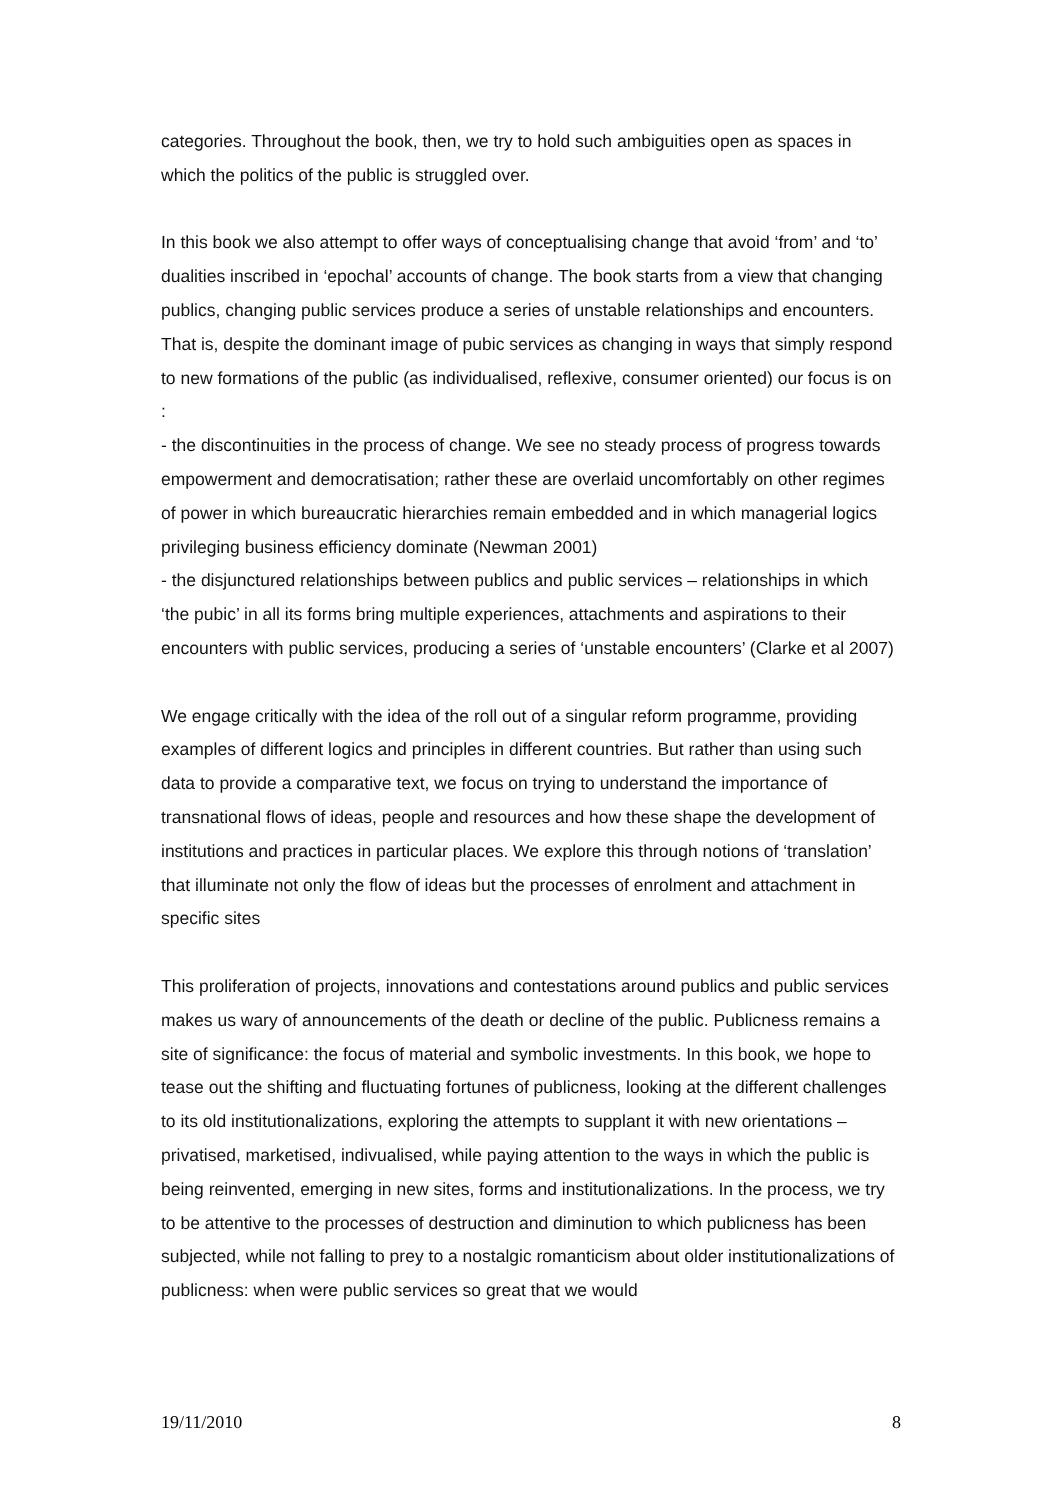categories. Throughout the book, then, we try to hold such ambiguities open as spaces in which the politics of the public is struggled over.
In this book we also attempt to offer ways of conceptualising change that avoid ‘from’ and ‘to’ dualities inscribed in ‘epochal’ accounts of change. The book starts from a view that changing publics, changing public services produce a series of unstable relationships and encounters. That is, despite the dominant image of pubic services as changing in ways that simply respond to new formations of the public (as individualised, reflexive, consumer oriented) our focus is on :
- the discontinuities in the process of change. We see no steady process of progress towards empowerment and democratisation; rather these are overlaid uncomfortably on other regimes of power in which bureaucratic hierarchies remain embedded and in which managerial logics privileging business efficiency dominate (Newman 2001)
- the disjunctured relationships between publics and public services – relationships in which ‘the pubic’ in all its forms bring multiple experiences, attachments and aspirations to their encounters with public services, producing a series of ‘unstable encounters’ (Clarke et al 2007)
We engage critically with the idea of the roll out of a singular reform programme, providing examples of different logics and principles in different countries. But rather than using such data to provide a comparative text, we focus on trying to understand the importance of transnational flows of ideas, people and resources and how these shape the development of institutions and practices in particular places. We explore this through notions of ‘translation’ that illuminate not only the flow of ideas but the processes of enrolment and attachment in specific sites
This proliferation of projects, innovations and contestations around publics and public services makes us wary of announcements of the death or decline of the public. Publicness remains a site of significance: the focus of material and symbolic investments. In this book, we hope to tease out the shifting and fluctuating fortunes of publicness, looking at the different challenges to its old institutionalizations, exploring the attempts to supplant it with new orientations – privatised, marketised, indivualised, while paying attention to the ways in which the public is being reinvented, emerging in new sites, forms and institutionalizations. In the process, we try to be attentive to the processes of destruction and diminution to which publicness has been subjected, while not falling to prey to a nostalgic romanticism about older institutionalizations of publicness: when were public services so great that we would
19/11/2010 8